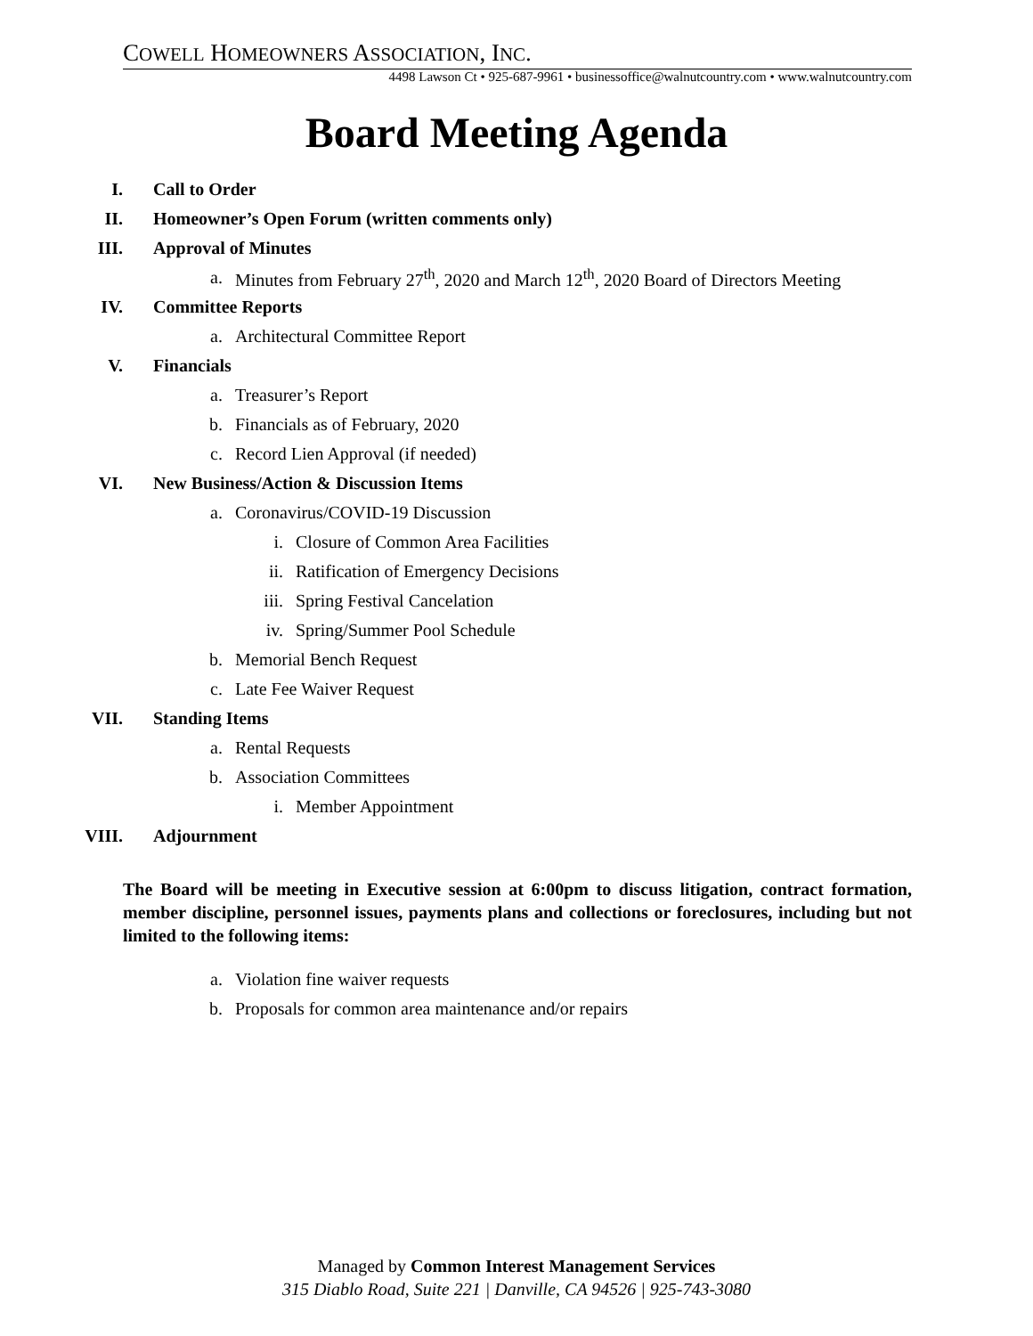COWELL HOMEOWNERS ASSOCIATION, INC.
4498 Lawson Ct • 925-687-9961 • businessoffice@walnutcountry.com • www.walnutcountry.com
Board Meeting Agenda
I. Call to Order
II. Homeowner’s Open Forum (written comments only)
III. Approval of Minutes
a. Minutes from February 27<sup>th</sup>, 2020 and March 12<sup>th</sup>, 2020 Board of Directors Meeting
IV. Committee Reports
a. Architectural Committee Report
V. Financials
a. Treasurer’s Report
b. Financials as of February, 2020
c. Record Lien Approval (if needed)
VI. New Business/Action & Discussion Items
a. Coronavirus/COVID-19 Discussion
i. Closure of Common Area Facilities
ii. Ratification of Emergency Decisions
iii. Spring Festival Cancelation
iv. Spring/Summer Pool Schedule
b. Memorial Bench Request
c. Late Fee Waiver Request
VII. Standing Items
a. Rental Requests
b. Association Committees
i. Member Appointment
VIII. Adjournment
The Board will be meeting in Executive session at 6:00pm to discuss litigation, contract formation, member discipline, personnel issues, payments plans and collections or foreclosures, including but not limited to the following items:
a. Violation fine waiver requests
b. Proposals for common area maintenance and/or repairs
Managed by Common Interest Management Services
315 Diablo Road, Suite 221 | Danville, CA 94526 | 925-743-3080